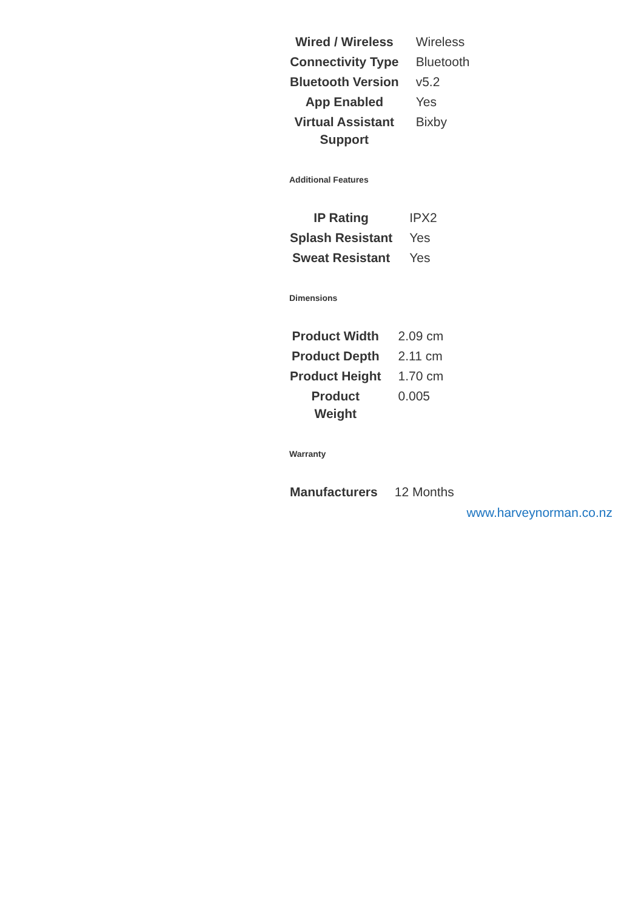| Wired / Wireless | Wireless |
| Connectivity Type | Bluetooth |
| Bluetooth Version | v5.2 |
| App Enabled | Yes |
| Virtual Assistant Support | Bixby |
Additional Features
| IP Rating | IPX2 |
| Splash Resistant | Yes |
| Sweat Resistant | Yes |
Dimensions
| Product Width | 2.09 cm |
| Product Depth | 2.11 cm |
| Product Height | 1.70 cm |
| Product Weight | 0.005 |
Warranty
| Manufacturers | 12 Months |
www.harveynorman.co.nz